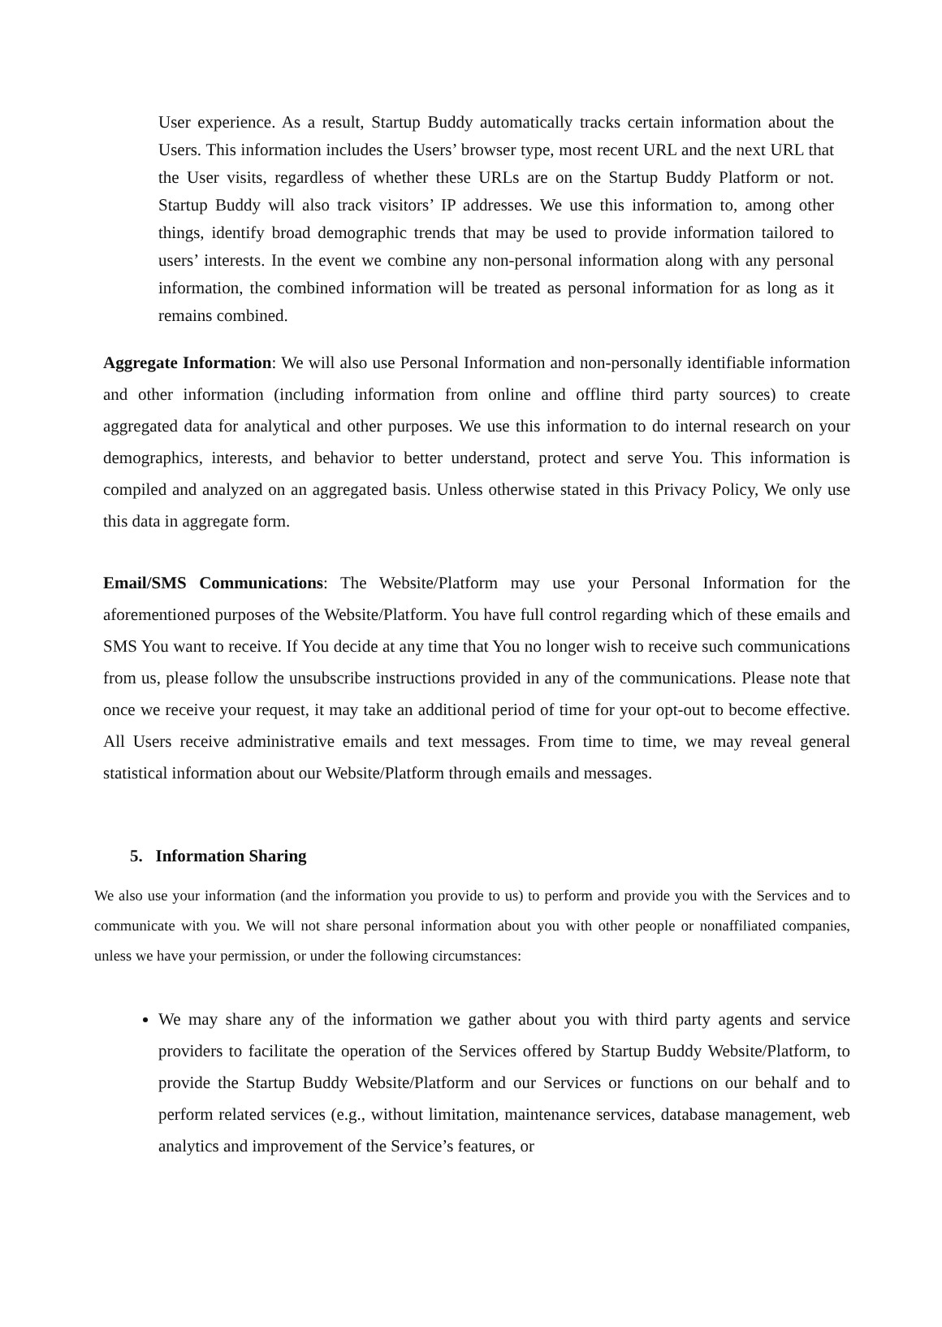User experience. As a result, Startup Buddy automatically tracks certain information about the Users. This information includes the Users’ browser type, most recent URL and the next URL that the User visits, regardless of whether these URLs are on the Startup Buddy Platform or not. Startup Buddy will also track visitors’ IP addresses. We use this information to, among other things, identify broad demographic trends that may be used to provide information tailored to users’ interests. In the event we combine any non-personal information along with any personal information, the combined information will be treated as personal information for as long as it remains combined.
Aggregate Information: We will also use Personal Information and non-personally identifiable information and other information (including information from online and offline third party sources) to create aggregated data for analytical and other purposes. We use this information to do internal research on your demographics, interests, and behavior to better understand, protect and serve You. This information is compiled and analyzed on an aggregated basis. Unless otherwise stated in this Privacy Policy, We only use this data in aggregate form.
Email/SMS Communications: The Website/Platform may use your Personal Information for the aforementioned purposes of the Website/Platform. You have full control regarding which of these emails and SMS You want to receive. If You decide at any time that You no longer wish to receive such communications from us, please follow the unsubscribe instructions provided in any of the communications. Please note that once we receive your request, it may take an additional period of time for your opt-out to become effective. All Users receive administrative emails and text messages. From time to time, we may reveal general statistical information about our Website/Platform through emails and messages.
5. Information Sharing
We also use your information (and the information you provide to us) to perform and provide you with the Services and to communicate with you. We will not share personal information about you with other people or nonaffiliated companies, unless we have your permission, or under the following circumstances:
We may share any of the information we gather about you with third party agents and service providers to facilitate the operation of the Services offered by Startup Buddy Website/Platform, to provide the Startup Buddy Website/Platform and our Services or functions on our behalf and to perform related services (e.g., without limitation, maintenance services, database management, web analytics and improvement of the Service’s features, or